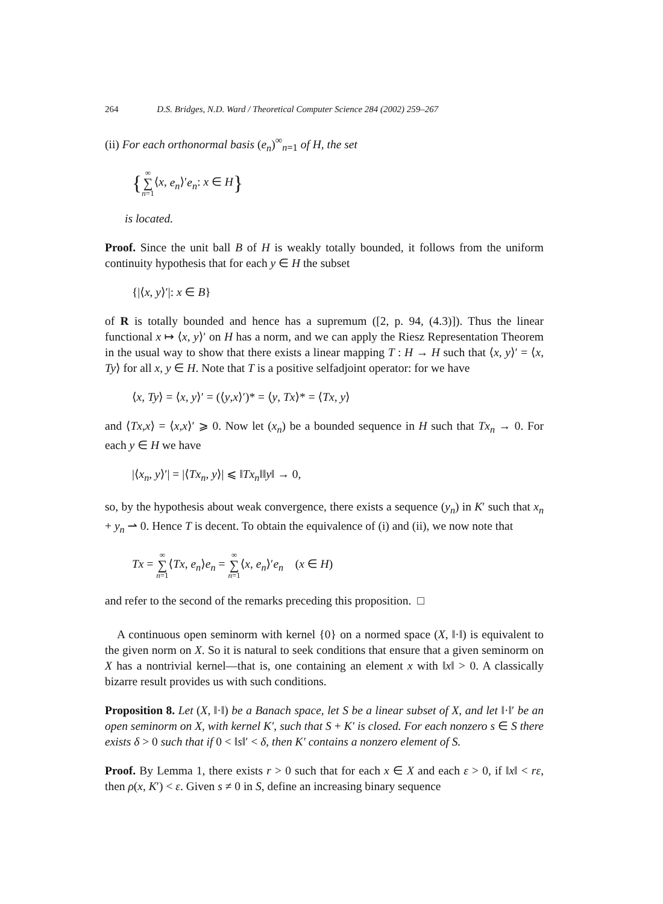264 D.S. Bridges, N.D. Ward / Theoretical Computer Science 284 (2002) 259–267
(ii) For each orthonormal basis (e<sub>n</sub>)<sup>∞</sup><sub>n=1</sub> of H, the set
{∞ ∑ n=1⟨x, e<sub>n</sub>⟩′e<sub>n</sub>: x ∈ H}
is located.
Proof. Since the unit ball B of H is weakly totally bounded, it follows from the uniform continuity hypothesis that for each y ∈ H the subset
{|⟨x, y⟩′|: x ∈ B}
of R is totally bounded and hence has a supremum ([2, p. 94, (4.3)]). Thus the linear functional x ↦ ⟨x, y⟩′ on H has a norm, and we can apply the Riesz Representation Theorem in the usual way to show that there exists a linear mapping T : H → H such that ⟨x, y⟩′ = ⟨x, Ty⟩ for all x, y ∈ H. Note that T is a positive selfadjoint operator: for we have
⟨x, Ty⟩ = ⟨x, y⟩′ = (⟨y,x⟩′)* = ⟨y, Tx⟩* = ⟨Tx, y⟩
and ⟨Tx,x⟩ = ⟨x,x⟩′ ⩾ 0. Now let (x<sub>n</sub>) be a bounded sequence in H such that Tx<sub>n</sub> → 0. For each y ∈ H we have
|⟨x<sub>n</sub>, y⟩′| = |⟨Tx<sub>n</sub>, y⟩| ⩽ ‖Tx<sub>n</sub>‖‖y‖ → 0,
so, by the hypothesis about weak convergence, there exists a sequence (y<sub>n</sub>) in K′ such that x<sub>n</sub> + y<sub>n</sub> ⇀ 0. Hence T is decent. To obtain the equivalence of (i) and (ii), we now note that
Tx = ∞ ∑ n=1⟨Tx, e<sub>n</sub>⟩e<sub>n</sub> = ∞ ∑ n=1⟨x, e<sub>n</sub>⟩′e<sub>n</sub> (x ∈ H)
and refer to the second of the remarks preceding this proposition. □
A continuous open seminorm with kernel {0} on a normed space (X, ‖·‖) is equivalent to the given norm on X. So it is natural to seek conditions that ensure that a given seminorm on X has a nontrivial kernel—that is, one containing an element x with ‖x‖ > 0. A classically bizarre result provides us with such conditions.
Proposition 8. Let (X, ‖·‖) be a Banach space, let S be a linear subset of X, and let ‖·‖′ be an open seminorm on X, with kernel K′, such that S + K′ is closed. For each nonzero s ∈ S there exists δ > 0 such that if 0 < ‖s‖′ < δ, then K′ contains a nonzero element of S.
Proof. By Lemma 1, there exists r > 0 such that for each x ∈ X and each ε > 0, if ‖x‖ < rε, then ρ(x, K′) < ε. Given s ≠ 0 in S, define an increasing binary sequence